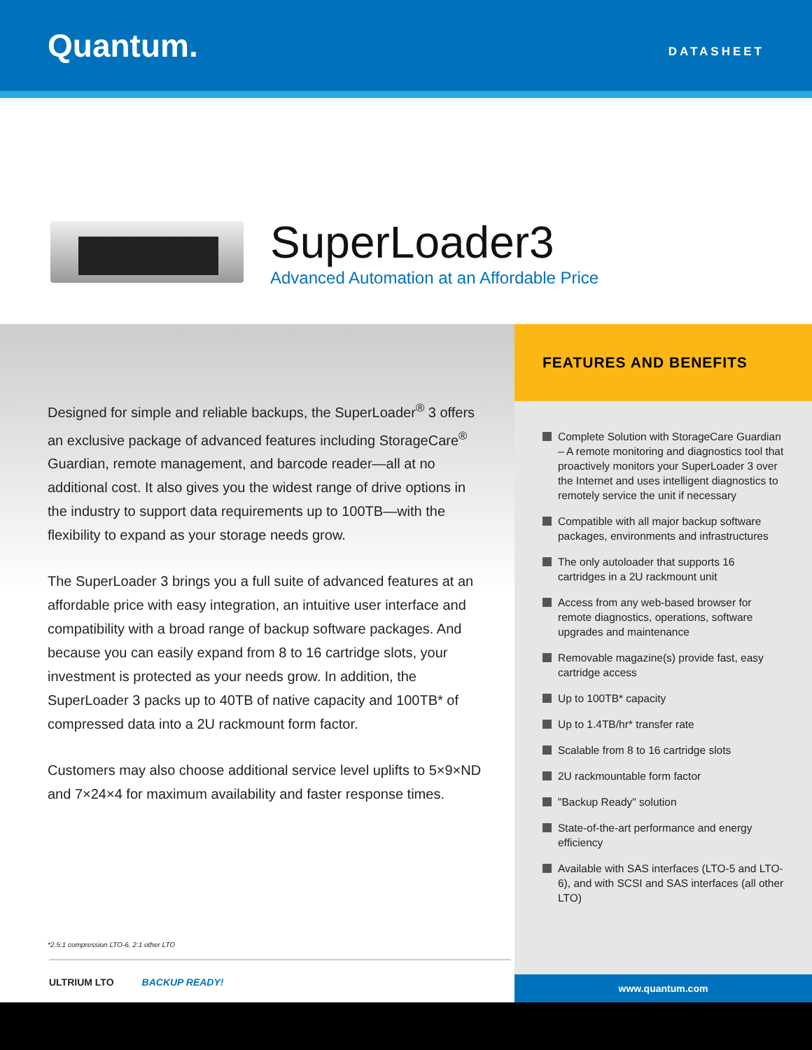Quantum.
DATASHEET
SuperLoader3
Advanced Automation at an Affordable Price
Designed for simple and reliable backups, the SuperLoader<sup>®</sup> 3 offers an exclusive package of advanced features including StorageCare<sup>®</sup> Guardian, remote management, and barcode reader—all at no additional cost. It also gives you the widest range of drive options in the industry to support data requirements up to 100TB—with the flexibility to expand as your storage needs grow.
The SuperLoader 3 brings you a full suite of advanced features at an affordable price with easy integration, an intuitive user interface and compatibility with a broad range of backup software packages. And because you can easily expand from 8 to 16 cartridge slots, your investment is protected as your needs grow. In addition, the SuperLoader 3 packs up to 40TB of native capacity and 100TB* of compressed data into a 2U rackmount form factor.
Customers may also choose additional service level uplifts to 5×9×ND and 7×24×4 for maximum availability and faster response times.
*2.5:1 compression LTO-6, 2:1 other LTO
ULTRIUM LTO BACKUP READY!
FEATURES AND BENEFITS
Complete Solution with StorageCare Guardian – A remote monitoring and diagnostics tool that proactively monitors your SuperLoader 3 over the Internet and uses intelligent diagnostics to remotely service the unit if necessary
Compatible with all major backup software packages, environments and infrastructures
The only autoloader that supports 16 cartridges in a 2U rackmount unit
Access from any web-based browser for remote diagnostics, operations, software upgrades and maintenance
Removable magazine(s) provide fast, easy cartridge access
Up to 100TB* capacity
Up to 1.4TB/hr* transfer rate
Scalable from 8 to 16 cartridge slots
2U rackmountable form factor
"Backup Ready" solution
State-of-the-art performance and energy efficiency
Available with SAS interfaces (LTO-5 and LTO-6), and with SCSI and SAS interfaces (all other LTO)
www.quantum.com